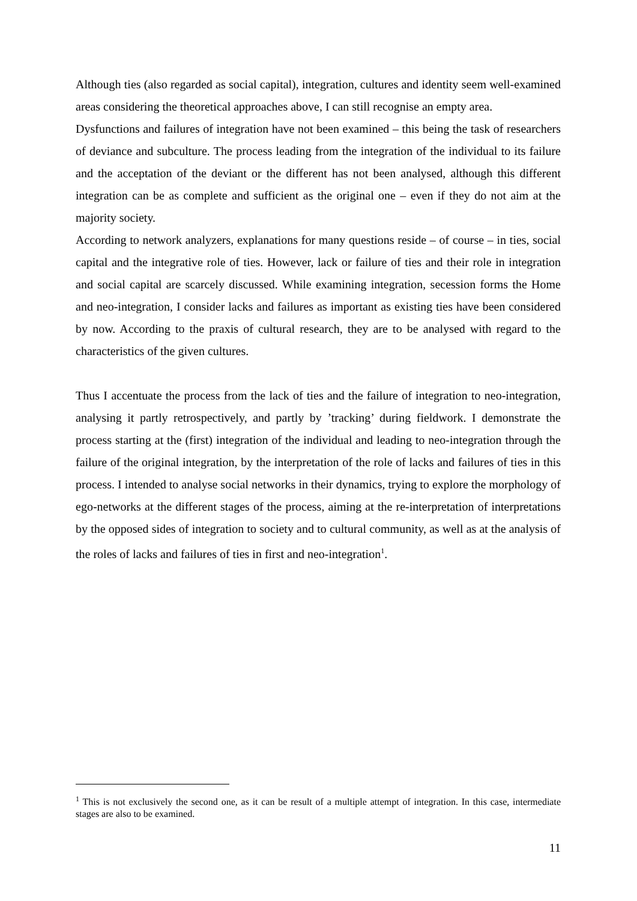Although ties (also regarded as social capital), integration, cultures and identity seem well-examined areas considering the theoretical approaches above, I can still recognise an empty area.
Dysfunctions and failures of integration have not been examined – this being the task of researchers of deviance and subculture. The process leading from the integration of the individual to its failure and the acceptation of the deviant or the different has not been analysed, although this different integration can be as complete and sufficient as the original one – even if they do not aim at the majority society.
According to network analyzers, explanations for many questions reside – of course – in ties, social capital and the integrative role of ties. However, lack or failure of ties and their role in integration and social capital are scarcely discussed. While examining integration, secession forms the Home and neo-integration, I consider lacks and failures as important as existing ties have been considered by now. According to the praxis of cultural research, they are to be analysed with regard to the characteristics of the given cultures.
Thus I accentuate the process from the lack of ties and the failure of integration to neo-integration, analysing it partly retrospectively, and partly by ’tracking’ during fieldwork. I demonstrate the process starting at the (first) integration of the individual and leading to neo-integration through the failure of the original integration, by the interpretation of the role of lacks and failures of ties in this process. I intended to analyse social networks in their dynamics, trying to explore the morphology of ego-networks at the different stages of the process, aiming at the re-interpretation of interpretations by the opposed sides of integration to society and to cultural community, as well as at the analysis of the roles of lacks and failures of ties in first and neo-integration<sup>1</sup>.
<sup>1</sup> This is not exclusively the second one, as it can be result of a multiple attempt of integration. In this case, intermediate stages are also to be examined.
11